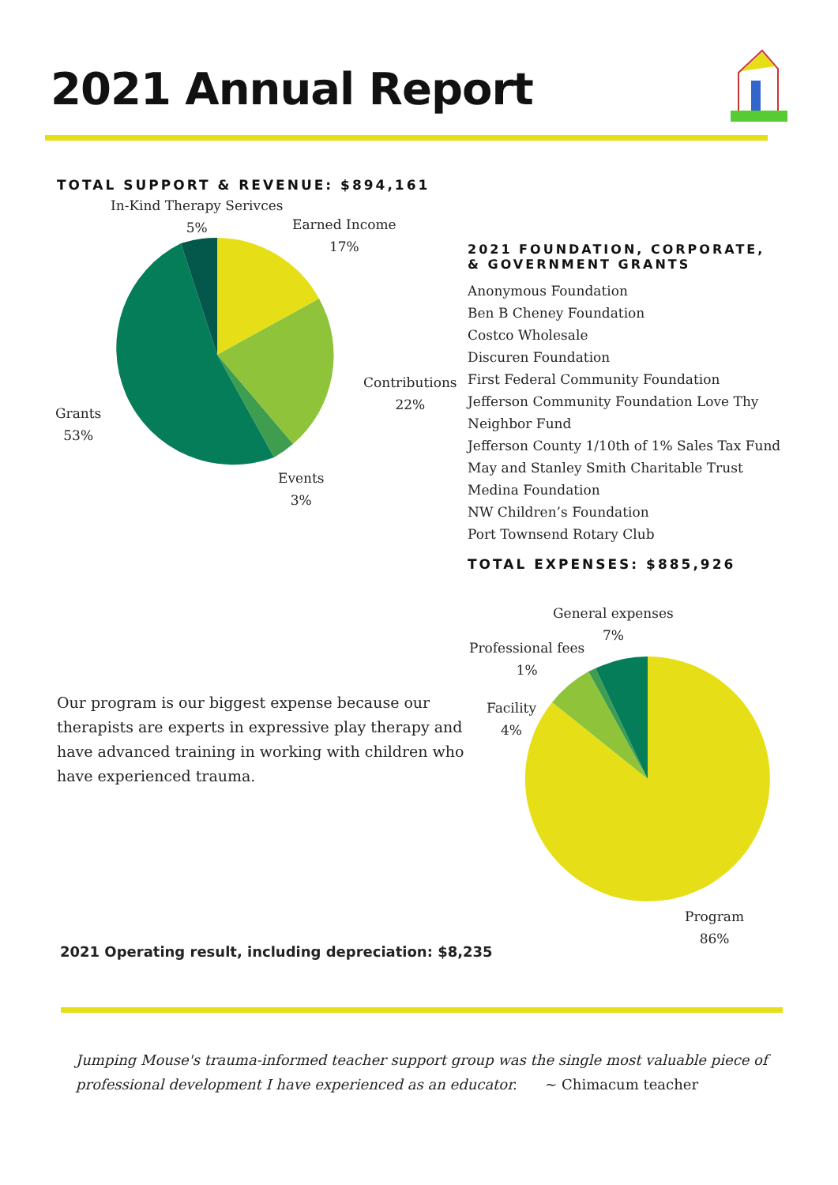2021 Annual Report
TOTAL SUPPORT & REVENUE: $894,161
In-Kind Therapy Serivces
5%
Earned Income
17%
Contributions
22%
Grants
53%
Events
3%
Our program is our biggest expense because our therapists are experts in expressive play therapy and have advanced training in working with children who have experienced trauma.
2021 FOUNDATION, CORPORATE,
& GOVERNMENT GRANTS
Anonymous Foundation
Ben B Cheney Foundation
Costco Wholesale
Discuren Foundation
First Federal Community Foundation
Jefferson Community Foundation Love Thy Neighbor Fund
Jefferson County 1/10th of 1% Sales Tax Fund
May and Stanley Smith Charitable Trust
Medina Foundation
NW Children’s Foundation
Port Townsend Rotary Club
TOTAL EXPENSES: $885,926
General expenses
7%
Professional fees
1%
Facility
4%
Program
86%
2021 Operating result, including depreciation: $8,235
Jumping Mouse's trauma-informed teacher support group was the single most valuable piece of professional development I have experienced as an educator. ~ Chimacum teacher